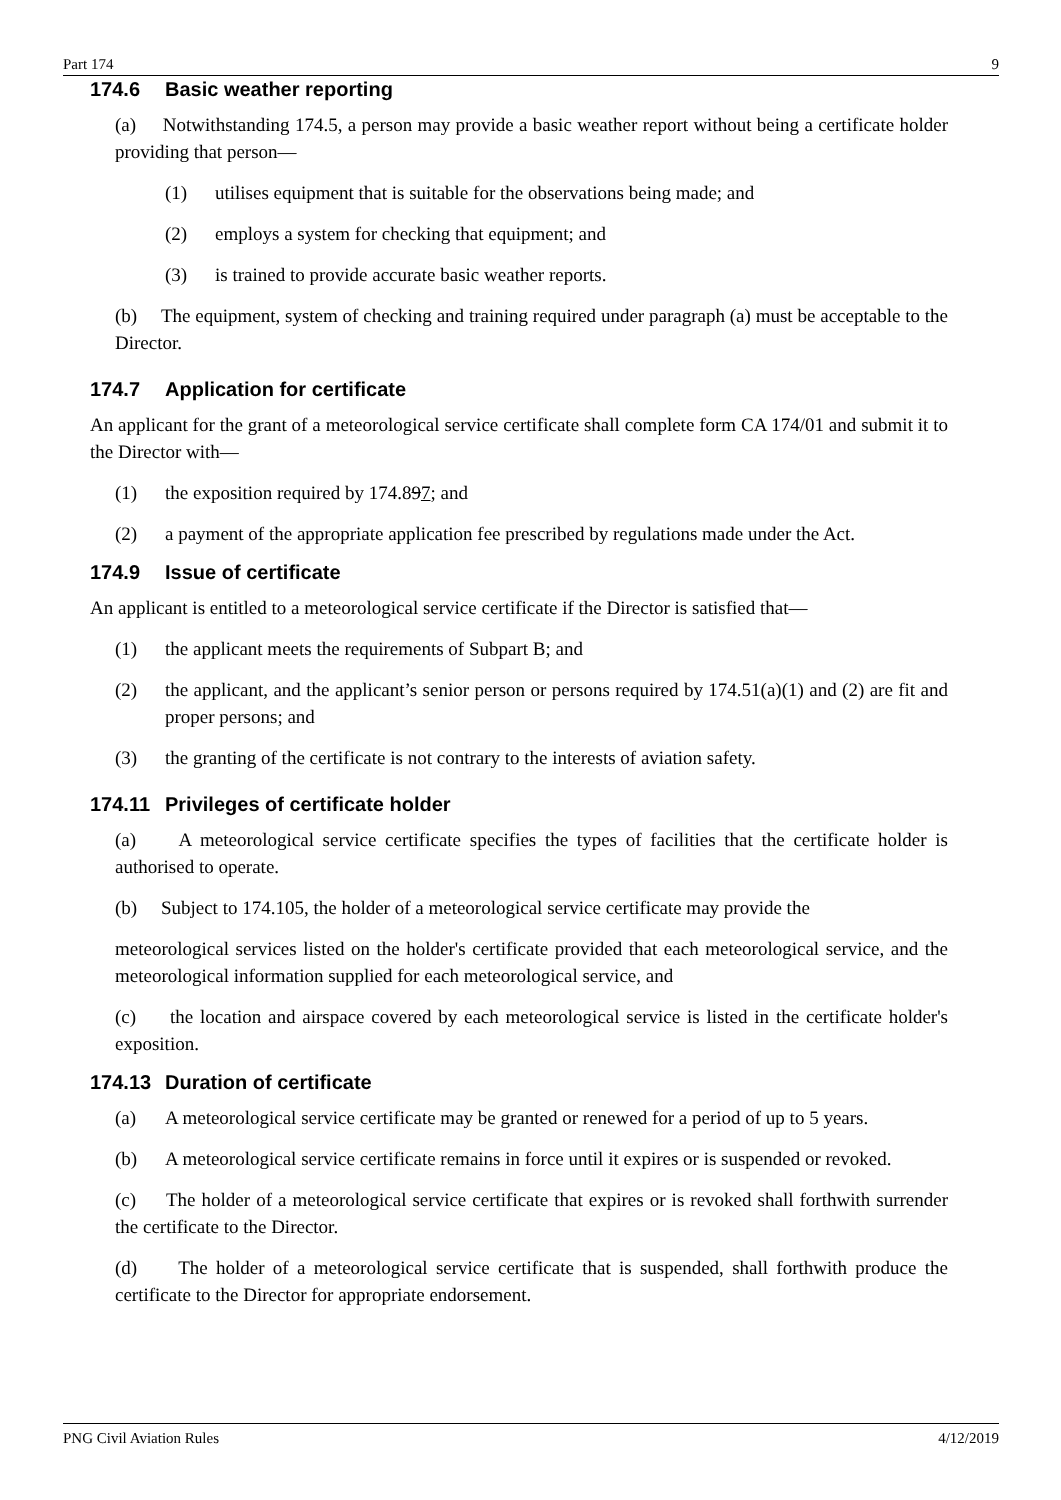Part 174 9
174.6 Basic weather reporting
(a) Notwithstanding 174.5, a person may provide a basic weather report without being a certificate holder providing that person—
(1) utilises equipment that is suitable for the observations being made; and
(2) employs a system for checking that equipment; and
(3) is trained to provide accurate basic weather reports.
(b) The equipment, system of checking and training required under paragraph (a) must be acceptable to the Director.
174.7 Application for certificate
An applicant for the grant of a meteorological service certificate shall complete form CA 174/01 and submit it to the Director with—
(1) the exposition required by 174.897; and
(2) a payment of the appropriate application fee prescribed by regulations made under the Act.
174.9 Issue of certificate
An applicant is entitled to a meteorological service certificate if the Director is satisfied that—
(1) the applicant meets the requirements of Subpart B; and
(2) the applicant, and the applicant’s senior person or persons required by 174.51(a)(1) and (2) are fit and proper persons; and
(3) the granting of the certificate is not contrary to the interests of aviation safety.
174.11 Privileges of certificate holder
(a) A meteorological service certificate specifies the types of facilities that the certificate holder is authorised to operate.
(b) Subject to 174.105, the holder of a meteorological service certificate may provide the
meteorological services listed on the holder's certificate provided that each meteorological service, and the meteorological information supplied for each meteorological service, and
(c) the location and airspace covered by each meteorological service is listed in the certificate holder's exposition.
174.13 Duration of certificate
(a) A meteorological service certificate may be granted or renewed for a period of up to 5 years.
(b) A meteorological service certificate remains in force until it expires or is suspended or revoked.
(c) The holder of a meteorological service certificate that expires or is revoked shall forthwith surrender the certificate to the Director.
(d) The holder of a meteorological service certificate that is suspended, shall forthwith produce the certificate to the Director for appropriate endorsement.
PNG Civil Aviation Rules 4/12/2019